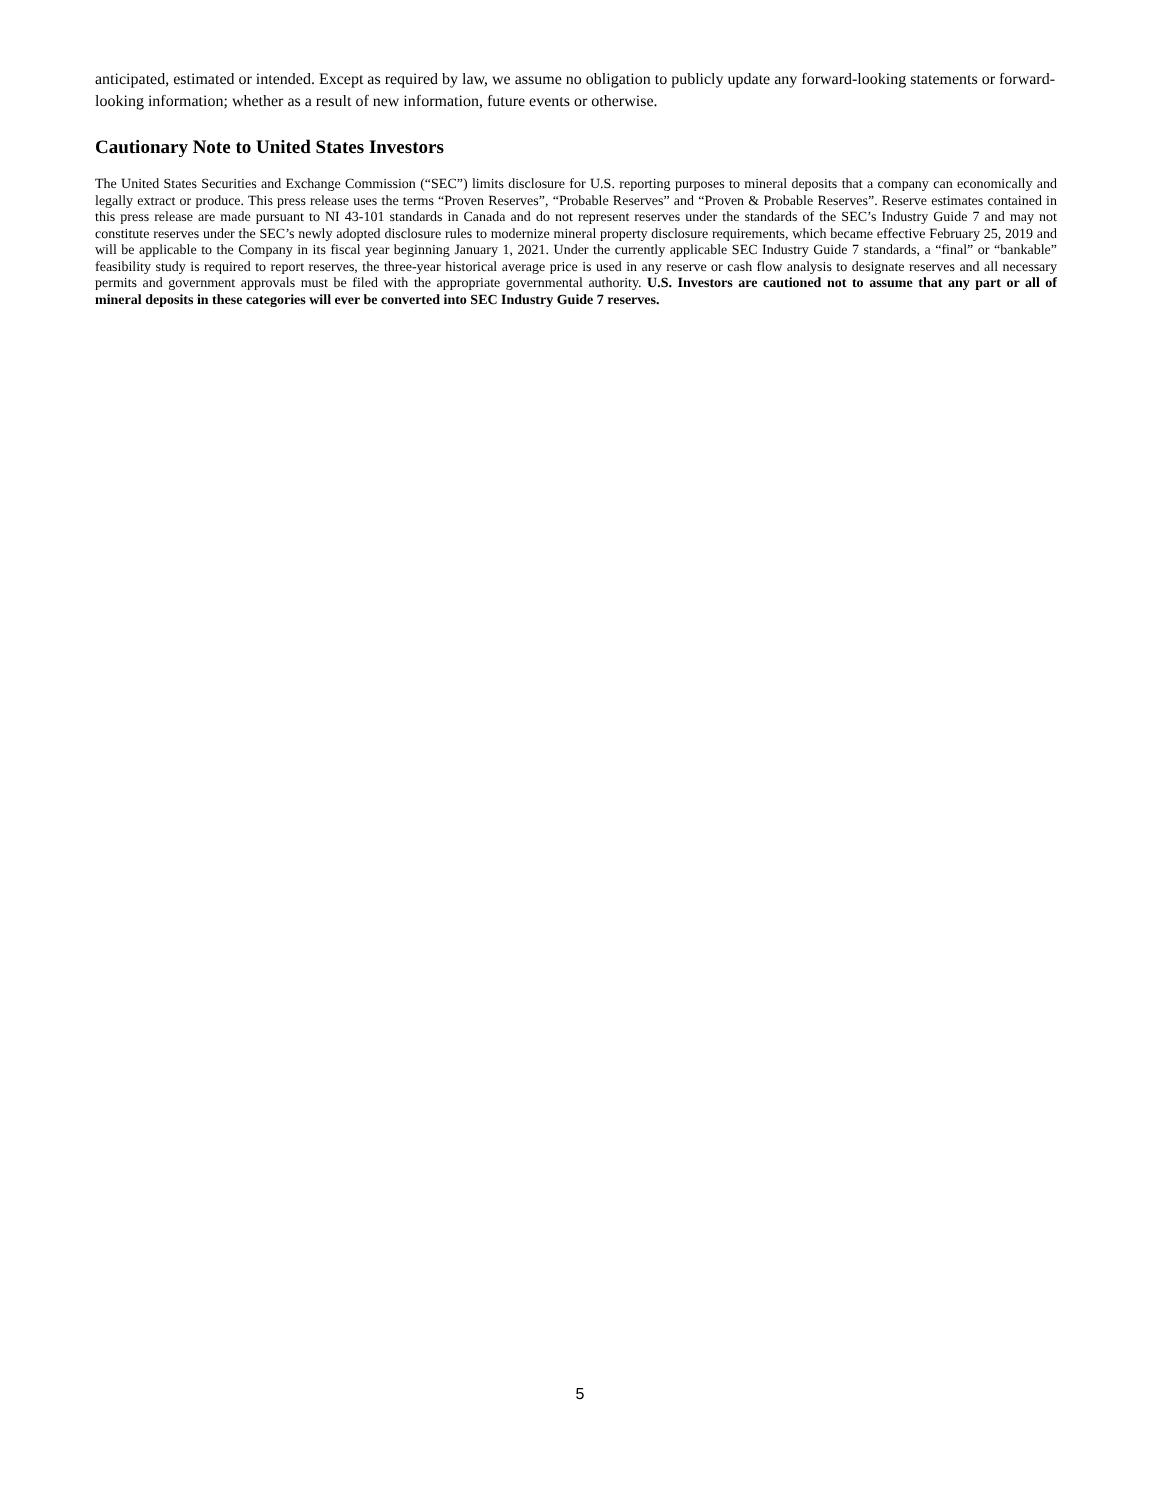anticipated, estimated or intended. Except as required by law, we assume no obligation to publicly update any forward-looking statements or forward-looking information; whether as a result of new information, future events or otherwise.
Cautionary Note to United States Investors
The United States Securities and Exchange Commission (“SEC”) limits disclosure for U.S. reporting purposes to mineral deposits that a company can economically and legally extract or produce. This press release uses the terms “Proven Reserves”, “Probable Reserves” and “Proven & Probable Reserves”. Reserve estimates contained in this press release are made pursuant to NI 43-101 standards in Canada and do not represent reserves under the standards of the SEC’s Industry Guide 7 and may not constitute reserves under the SEC’s newly adopted disclosure rules to modernize mineral property disclosure requirements, which became effective February 25, 2019 and will be applicable to the Company in its fiscal year beginning January 1, 2021. Under the currently applicable SEC Industry Guide 7 standards, a “final” or “bankable” feasibility study is required to report reserves, the three-year historical average price is used in any reserve or cash flow analysis to designate reserves and all necessary permits and government approvals must be filed with the appropriate governmental authority. U.S. Investors are cautioned not to assume that any part or all of mineral deposits in these categories will ever be converted into SEC Industry Guide 7 reserves.
5